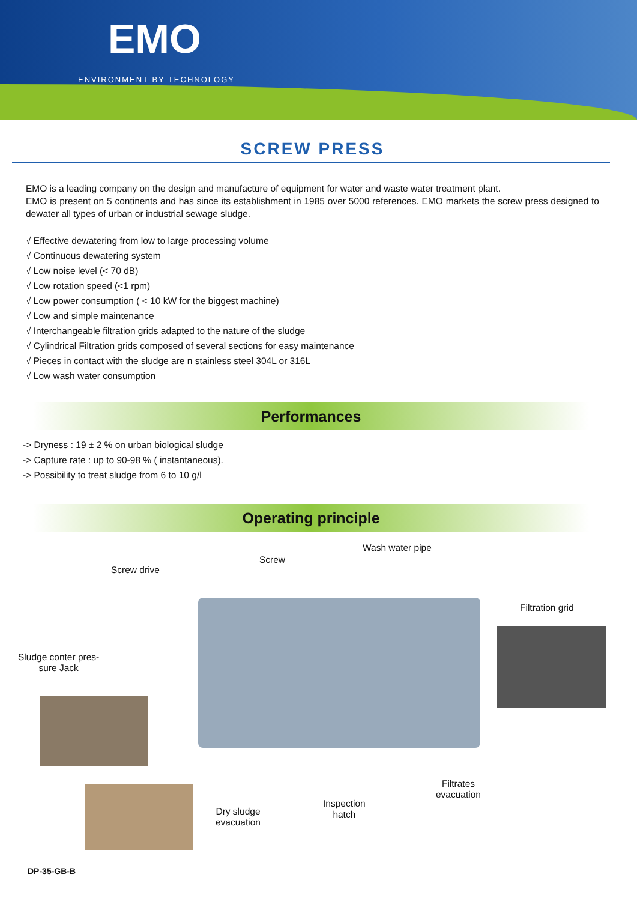EMO
ENVIRONMENT BY TECHNOLOGY
SCREW PRESS
EMO is a leading company on the design and manufacture of equipment for water and waste water treatment plant.
EMO is present on 5 continents and has since its establishment in 1985 over 5000 references. EMO markets the screw press designed to dewater all types of urban or industrial sewage sludge.
√ Effective dewatering from low to large processing volume
√ Continuous dewatering system
√ Low noise level (< 70 dB)
√ Low rotation speed (<1 rpm)
√ Low power consumption ( < 10 kW for the biggest machine)
√ Low and simple maintenance
√ Interchangeable filtration grids adapted to the nature of the sludge
√ Cylindrical Filtration grids composed of several sections for easy maintenance
√ Pieces in contact with the sludge are n stainless steel 304L or 316L
√ Low wash water consumption
Performances
-> Dryness : 19 ± 2 % on urban biological sludge
-> Capture rate : up to 90-98 % ( instantaneous).
-> Possibility to treat sludge from 6 to 10 g/l
Operating principle
Wash water pipe
Screw
Screw drive
Filtration grid
Sludge conter pres-
sure Jack
Filtrates
evacuation
Inspection
hatch
Dry sludge
evacuation
DP-35-GB-B